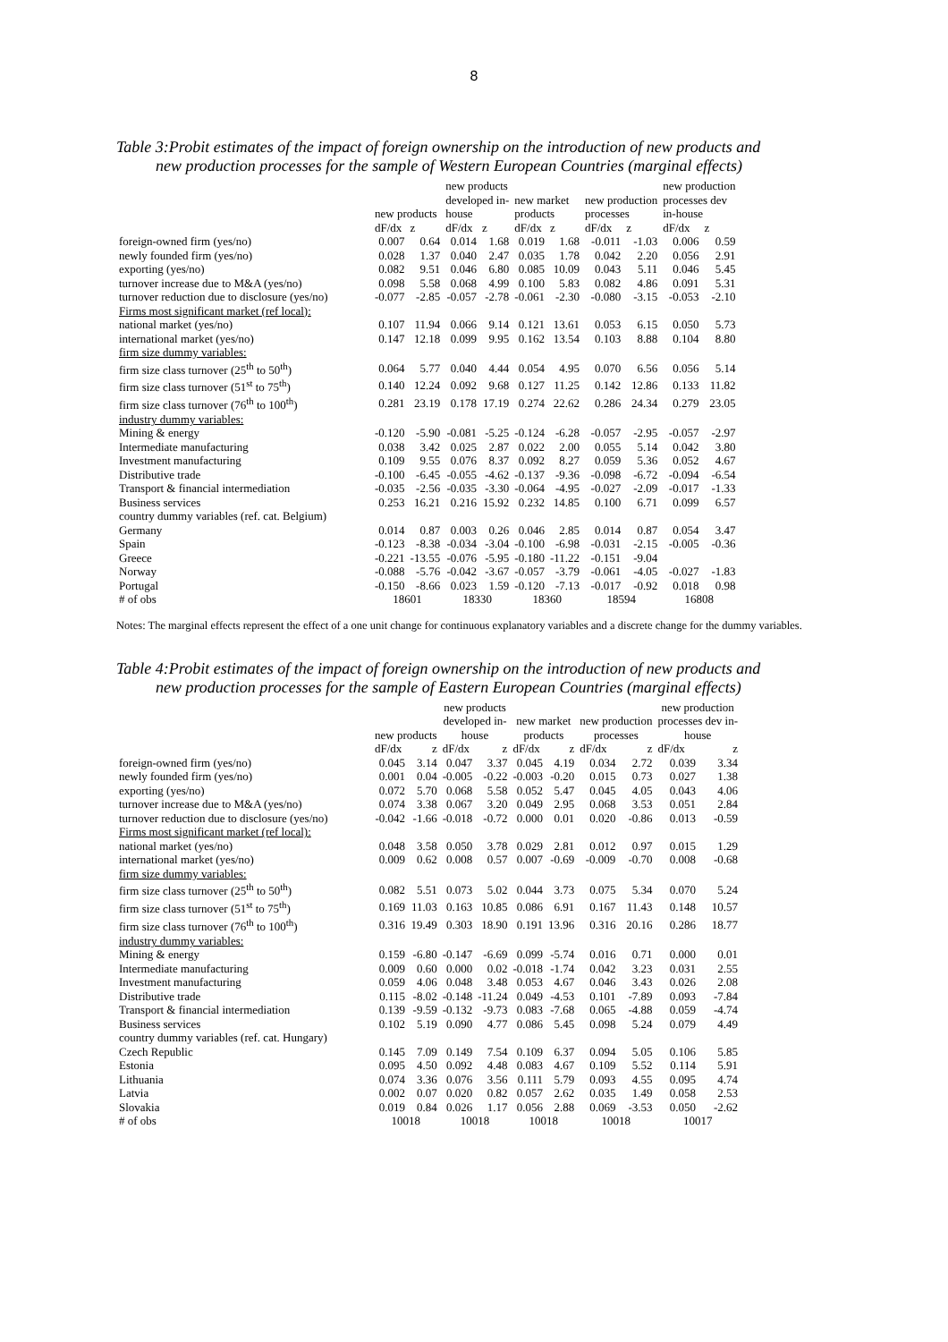8
Table 3:Probit estimates of the impact of foreign ownership on the introduction of new products and
new production processes for the sample of Western European Countries (marginal effects)
| | new products | | new products developed in- house | | new market products | | new production processes | | new production processes dev in-house | |
| --- | --- | --- | --- | --- | --- | --- | --- | --- | --- | --- |
| | dF/dx | z | dF/dx | z | dF/dx | z | dF/dx | z | dF/dx | z |
| foreign-owned firm (yes/no) | 0.007 | 0.64 | 0.014 | 1.68 | 0.019 | 1.68 | -0.011 | -1.03 | 0.006 | 0.59 |
| newly founded firm (yes/no) | 0.028 | 1.37 | 0.040 | 2.47 | 0.035 | 1.78 | 0.042 | 2.20 | 0.056 | 2.91 |
| exporting (yes/no) | 0.082 | 9.51 | 0.046 | 6.80 | 0.085 | 10.09 | 0.043 | 5.11 | 0.046 | 5.45 |
| turnover increase due to M&A (yes/no) | 0.098 | 5.58 | 0.068 | 4.99 | 0.100 | 5.83 | 0.082 | 4.86 | 0.091 | 5.31 |
| turnover reduction due to disclosure (yes/no) | -0.077 | -2.85 | -0.057 | -2.78 | -0.061 | -2.30 | -0.080 | -3.15 | -0.053 | -2.10 |
| Firms most significant market (ref local): | | | | | | | | | | |
| national market (yes/no) | 0.107 | 11.94 | 0.066 | 9.14 | 0.121 | 13.61 | 0.053 | 6.15 | 0.050 | 5.73 |
| international market (yes/no) | 0.147 | 12.18 | 0.099 | 9.95 | 0.162 | 13.54 | 0.103 | 8.88 | 0.104 | 8.80 |
| firm size dummy variables: | | | | | | | | | | |
| firm size class turnover (25<sup>th</sup> to 50<sup>th</sup>) | 0.064 | 5.77 | 0.040 | 4.44 | 0.054 | 4.95 | 0.070 | 6.56 | 0.056 | 5.14 |
| firm size class turnover (51<sup>st</sup> to 75<sup>th</sup>) | 0.140 | 12.24 | 0.092 | 9.68 | 0.127 | 11.25 | 0.142 | 12.86 | 0.133 | 11.82 |
| firm size class turnover (76<sup>th</sup> to 100<sup>th</sup>) | 0.281 | 23.19 | 0.178 | 17.19 | 0.274 | 22.62 | 0.286 | 24.34 | 0.279 | 23.05 |
| industry dummy variables: | | | | | | | | | | |
| Mining & energy | -0.120 | -5.90 | -0.081 | -5.25 | -0.124 | -6.28 | -0.057 | -2.95 | -0.057 | -2.97 |
| Intermediate manufacturing | 0.038 | 3.42 | 0.025 | 2.87 | 0.022 | 2.00 | 0.055 | 5.14 | 0.042 | 3.80 |
| Investment manufacturing | 0.109 | 9.55 | 0.076 | 8.37 | 0.092 | 8.27 | 0.059 | 5.36 | 0.052 | 4.67 |
| Distributive trade | -0.100 | -6.45 | -0.055 | -4.62 | -0.137 | -9.36 | -0.098 | -6.72 | -0.094 | -6.54 |
| Transport & financial intermediation | -0.035 | -2.56 | -0.035 | -3.30 | -0.064 | -4.95 | -0.027 | -2.09 | -0.017 | -1.33 |
| Business services | 0.253 | 16.21 | 0.216 | 15.92 | 0.232 | 14.85 | 0.100 | 6.71 | 0.099 | 6.57 |
| country dummy variables (ref. cat. Belgium) | | | | | | | | | | |
| Germany | 0.014 | 0.87 | 0.003 | 0.26 | 0.046 | 2.85 | 0.014 | 0.87 | 0.054 | 3.47 |
| Spain | -0.123 | -8.38 | -0.034 | -3.04 | -0.100 | -6.98 | -0.031 | -2.15 | -0.005 | -0.36 |
| Greece | -0.221 | -13.55 | -0.076 | -5.95 | -0.180 | -11.22 | -0.151 | -9.04 | | |
| Norway | -0.088 | -5.76 | -0.042 | -3.67 | -0.057 | -3.79 | -0.061 | -4.05 | -0.027 | -1.83 |
| Portugal | -0.150 | -8.66 | 0.023 | 1.59 | -0.120 | -7.13 | -0.017 | -0.92 | 0.018 | 0.98 |
| # of obs | 18601 | | 18330 | | 18360 | | 18594 | | 16808 | |
Notes: The marginal effects represent the effect of a one unit change for continuous explanatory variables and a discrete change for the dummy variables.
Table 4:Probit estimates of the impact of foreign ownership on the introduction of new products and
new production processes for the sample of Eastern European Countries (marginal effects)
| | new products | | new products developed in- house | | new market products | | new production processes | | new production processes dev in- house | |
| --- | --- | --- | --- | --- | --- | --- | --- | --- | --- | --- |
| | dF/dx | z | dF/dx | z | dF/dx | z | dF/dx | z | dF/dx | z |
| foreign-owned firm (yes/no) | 0.045 | 3.14 | 0.047 | 3.37 | 0.045 | 4.19 | 0.034 | 2.72 | 0.039 | 3.34 |
| newly founded firm (yes/no) | 0.001 | 0.04 | -0.005 | -0.22 | -0.003 | -0.20 | 0.015 | 0.73 | 0.027 | 1.38 |
| exporting (yes/no) | 0.072 | 5.70 | 0.068 | 5.58 | 0.052 | 5.47 | 0.045 | 4.05 | 0.043 | 4.06 |
| turnover increase due to M&A (yes/no) | 0.074 | 3.38 | 0.067 | 3.20 | 0.049 | 2.95 | 0.068 | 3.53 | 0.051 | 2.84 |
| turnover reduction due to disclosure (yes/no) | -0.042 | -1.66 | -0.018 | -0.72 | 0.000 | 0.01 | 0.020 | -0.86 | 0.013 | -0.59 |
| Firms most significant market (ref local): | | | | | | | | | | |
| national market (yes/no) | 0.048 | 3.58 | 0.050 | 3.78 | 0.029 | 2.81 | 0.012 | 0.97 | 0.015 | 1.29 |
| international market (yes/no) | 0.009 | 0.62 | 0.008 | 0.57 | 0.007 | -0.69 | -0.009 | -0.70 | 0.008 | -0.68 |
| firm size dummy variables: | | | | | | | | | | |
| firm size class turnover (25<sup>th</sup> to 50<sup>th</sup>) | 0.082 | 5.51 | 0.073 | 5.02 | 0.044 | 3.73 | 0.075 | 5.34 | 0.070 | 5.24 |
| firm size class turnover (51<sup>st</sup> to 75<sup>th</sup>) | 0.169 | 11.03 | 0.163 | 10.85 | 0.086 | 6.91 | 0.167 | 11.43 | 0.148 | 10.57 |
| firm size class turnover (76<sup>th</sup> to 100<sup>th</sup>) | 0.316 | 19.49 | 0.303 | 18.90 | 0.191 | 13.96 | 0.316 | 20.16 | 0.286 | 18.77 |
| industry dummy variables: | | | | | | | | | | |
| Mining & energy | 0.159 | -6.80 | -0.147 | -6.69 | 0.099 | -5.74 | 0.016 | 0.71 | 0.000 | 0.01 |
| Intermediate manufacturing | 0.009 | 0.60 | 0.000 | 0.02 | -0.018 | -1.74 | 0.042 | 3.23 | 0.031 | 2.55 |
| Investment manufacturing | 0.059 | 4.06 | 0.048 | 3.48 | 0.053 | 4.67 | 0.046 | 3.43 | 0.026 | 2.08 |
| Distributive trade | 0.115 | -8.02 | -0.148 | -11.24 | 0.049 | -4.53 | 0.101 | -7.89 | 0.093 | -7.84 |
| Transport & financial intermediation | 0.139 | -9.59 | -0.132 | -9.73 | 0.083 | -7.68 | 0.065 | -4.88 | 0.059 | -4.74 |
| Business services | 0.102 | 5.19 | 0.090 | 4.77 | 0.086 | 5.45 | 0.098 | 5.24 | 0.079 | 4.49 |
| country dummy variables (ref. cat. Hungary) | | | | | | | | | | |
| Czech Republic | 0.145 | 7.09 | 0.149 | 7.54 | 0.109 | 6.37 | 0.094 | 5.05 | 0.106 | 5.85 |
| Estonia | 0.095 | 4.50 | 0.092 | 4.48 | 0.083 | 4.67 | 0.109 | 5.52 | 0.114 | 5.91 |
| Lithuania | 0.074 | 3.36 | 0.076 | 3.56 | 0.111 | 5.79 | 0.093 | 4.55 | 0.095 | 4.74 |
| Latvia | 0.002 | 0.07 | 0.020 | 0.82 | 0.057 | 2.62 | 0.035 | 1.49 | 0.058 | 2.53 |
| Slovakia | 0.019 | 0.84 | 0.026 | 1.17 | 0.056 | 2.88 | 0.069 | -3.53 | 0.050 | -2.62 |
| # of obs | 10018 | | 10018 | | 10018 | | 10018 | | 10017 | |